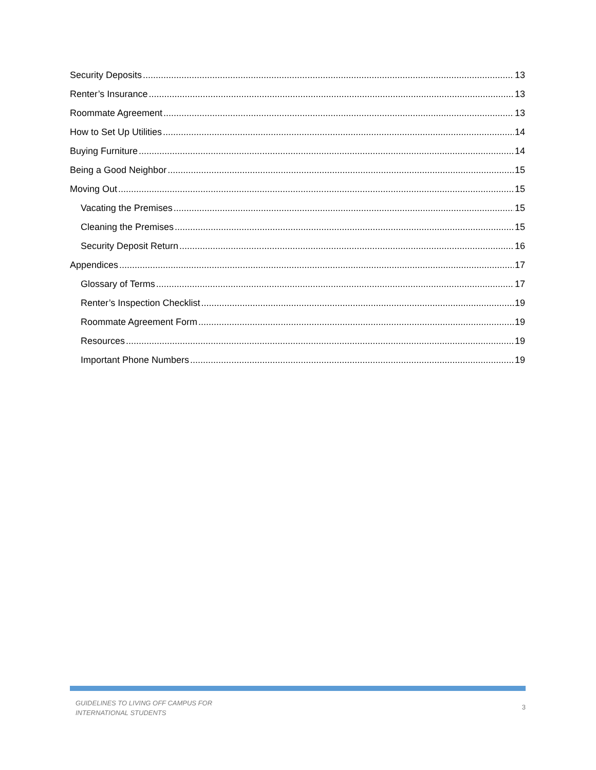Security Deposits 13
Renter’s Insurance 13
Roommate Agreement 13
How to Set Up Utilities 14
Buying Furniture 14
Being a Good Neighbor 15
Moving Out 15
Vacating the Premises 15
Cleaning the Premises 15
Security Deposit Return 16
Appendices 17
Glossary of Terms 17
Renter’s Inspection Checklist 19
Roommate Agreement Form 19
Resources 19
Important Phone Numbers 19
GUIDELINES TO LIVING OFF CAMPUS FOR
INTERNATIONAL STUDENTS 3